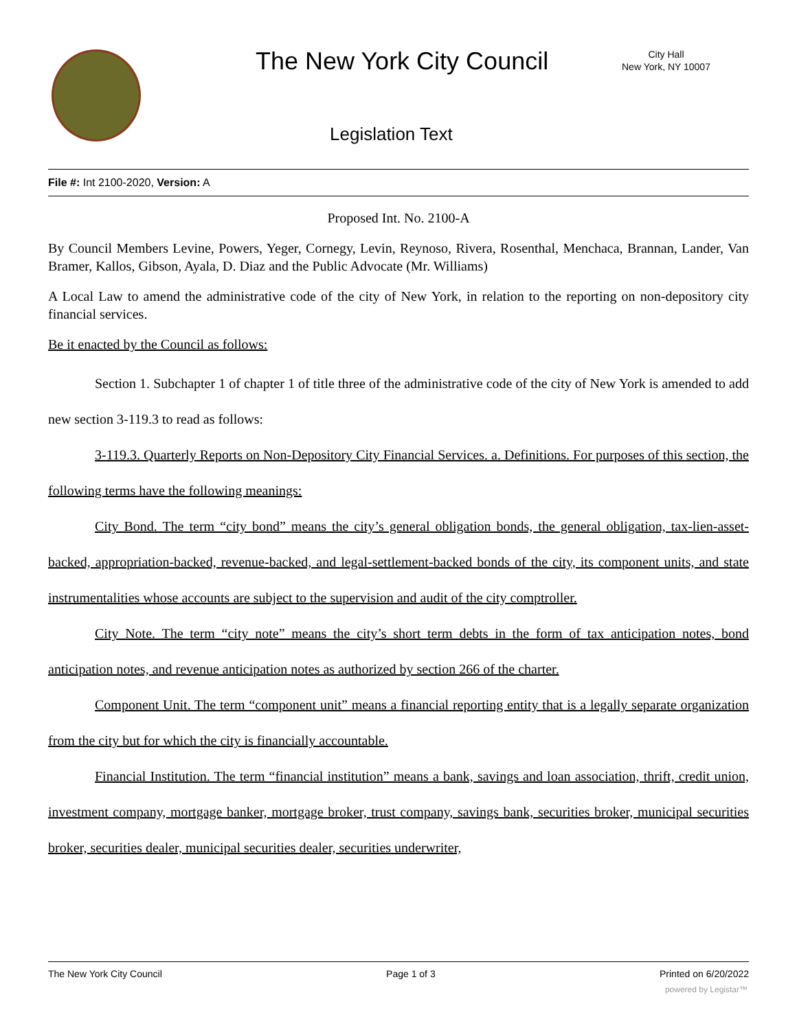The New York City Council
City Hall
New York, NY 10007
Legislation Text
File #: Int 2100-2020, Version: A
Proposed Int. No. 2100-A
By Council Members Levine, Powers, Yeger, Cornegy, Levin, Reynoso, Rivera, Rosenthal, Menchaca, Brannan, Lander, Van Bramer, Kallos, Gibson, Ayala, D. Diaz and the Public Advocate (Mr. Williams)
A Local Law to amend the administrative code of the city of New York, in relation to the reporting on non-depository city financial services.
Be it enacted by the Council as follows:
Section 1. Subchapter 1 of chapter 1 of title three of the administrative code of the city of New York is amended to add new section 3-119.3 to read as follows:
3-119.3. Quarterly Reports on Non-Depository City Financial Services. a. Definitions. For purposes of this section, the following terms have the following meanings:
City Bond. The term “city bond” means the city’s general obligation bonds, the general obligation, tax-lien-asset-backed, appropriation-backed, revenue-backed, and legal-settlement-backed bonds of the city, its component units, and state instrumentalities whose accounts are subject to the supervision and audit of the city comptroller.
City Note. The term “city note” means the city’s short term debts in the form of tax anticipation notes, bond anticipation notes, and revenue anticipation notes as authorized by section 266 of the charter.
Component Unit. The term “component unit” means a financial reporting entity that is a legally separate organization from the city but for which the city is financially accountable.
Financial Institution. The term “financial institution” means a bank, savings and loan association, thrift, credit union, investment company, mortgage banker, mortgage broker, trust company, savings bank, securities broker, municipal securities broker, securities dealer, municipal securities dealer, securities underwriter,
The New York City Council Page 1 of 3 Printed on 6/20/2022
powered by Legistar™